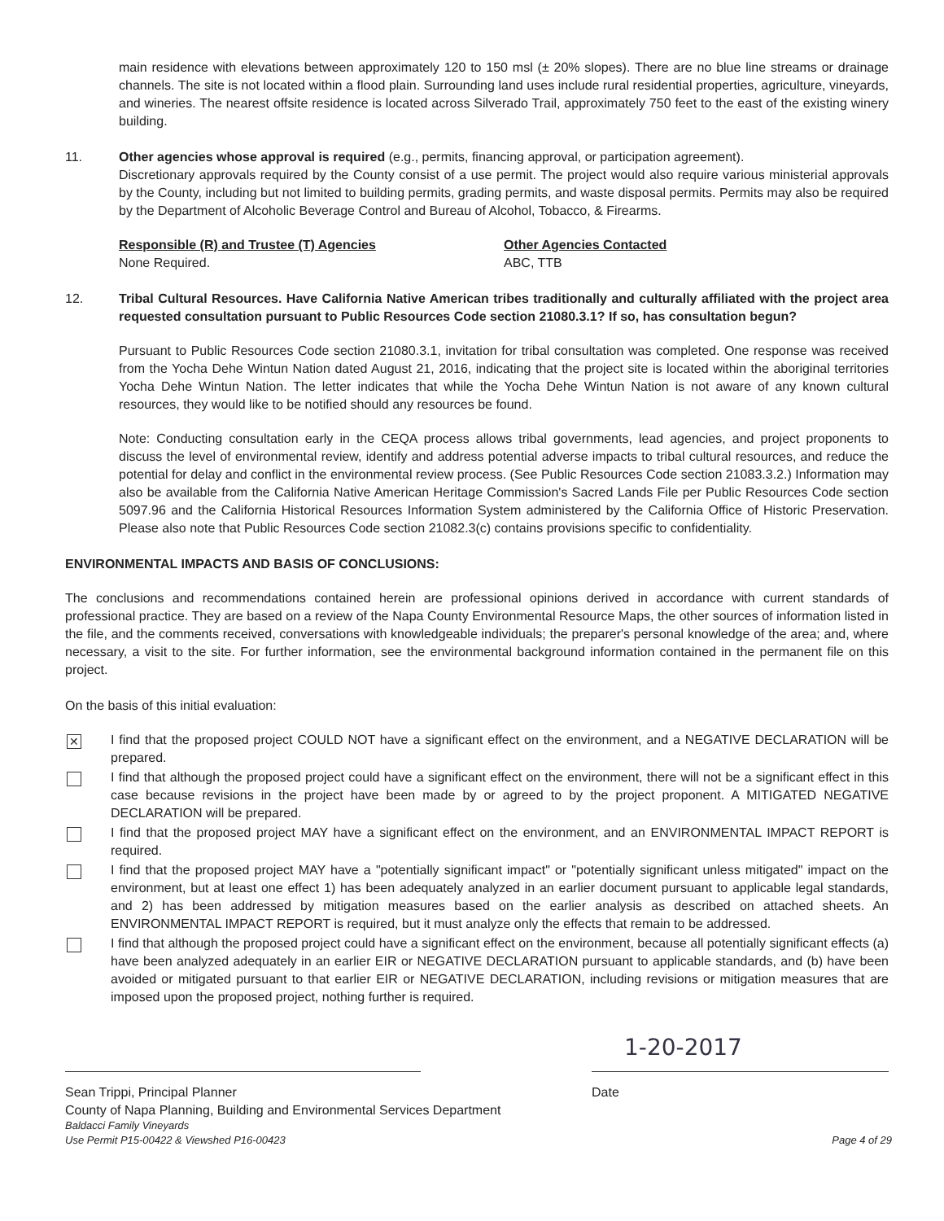main residence with elevations between approximately 120 to 150 msl (± 20% slopes). There are no blue line streams or drainage channels. The site is not located within a flood plain. Surrounding land uses include rural residential properties, agriculture, vineyards, and wineries. The nearest offsite residence is located across Silverado Trail, approximately 750 feet to the east of the existing winery building.
11. Other agencies whose approval is required (e.g., permits, financing approval, or participation agreement).
Discretionary approvals required by the County consist of a use permit. The project would also require various ministerial approvals by the County, including but not limited to building permits, grading permits, and waste disposal permits. Permits may also be required by the Department of Alcoholic Beverage Control and Bureau of Alcohol, Tobacco, & Firearms.
Responsible (R) and Trustee (T) Agencies
None Required.
Other Agencies Contacted
ABC, TTB
12. Tribal Cultural Resources. Have California Native American tribes traditionally and culturally affiliated with the project area requested consultation pursuant to Public Resources Code section 21080.3.1? If so, has consultation begun?
Pursuant to Public Resources Code section 21080.3.1, invitation for tribal consultation was completed. One response was received from the Yocha Dehe Wintun Nation dated August 21, 2016, indicating that the project site is located within the aboriginal territories Yocha Dehe Wintun Nation. The letter indicates that while the Yocha Dehe Wintun Nation is not aware of any known cultural resources, they would like to be notified should any resources be found.
Note: Conducting consultation early in the CEQA process allows tribal governments, lead agencies, and project proponents to discuss the level of environmental review, identify and address potential adverse impacts to tribal cultural resources, and reduce the potential for delay and conflict in the environmental review process. (See Public Resources Code section 21083.3.2.) Information may also be available from the California Native American Heritage Commission's Sacred Lands File per Public Resources Code section 5097.96 and the California Historical Resources Information System administered by the California Office of Historic Preservation. Please also note that Public Resources Code section 21082.3(c) contains provisions specific to confidentiality.
ENVIRONMENTAL IMPACTS AND BASIS OF CONCLUSIONS:
The conclusions and recommendations contained herein are professional opinions derived in accordance with current standards of professional practice. They are based on a review of the Napa County Environmental Resource Maps, the other sources of information listed in the file, and the comments received, conversations with knowledgeable individuals; the preparer's personal knowledge of the area; and, where necessary, a visit to the site. For further information, see the environmental background information contained in the permanent file on this project.
On the basis of this initial evaluation:
✕
I find that the proposed project COULD NOT have a significant effect on the environment, and a NEGATIVE DECLARATION will be prepared.
I find that although the proposed project could have a significant effect on the environment, there will not be a significant effect in this case because revisions in the project have been made by or agreed to by the project proponent. A MITIGATED NEGATIVE DECLARATION will be prepared.
I find that the proposed project MAY have a significant effect on the environment, and an ENVIRONMENTAL IMPACT REPORT is required.
I find that the proposed project MAY have a "potentially significant impact" or "potentially significant unless mitigated" impact on the environment, but at least one effect 1) has been adequately analyzed in an earlier document pursuant to applicable legal standards, and 2) has been addressed by mitigation measures based on the earlier analysis as described on attached sheets. An ENVIRONMENTAL IMPACT REPORT is required, but it must analyze only the effects that remain to be addressed.
I find that although the proposed project could have a significant effect on the environment, because all potentially significant effects (a) have been analyzed adequately in an earlier EIR or NEGATIVE DECLARATION pursuant to applicable standards, and (b) have been avoided or mitigated pursuant to that earlier EIR or NEGATIVE DECLARATION, including revisions or mitigation measures that are imposed upon the proposed project, nothing further is required.
Sean Trippi, Principal Planner
County of Napa Planning, Building and Environmental Services Department
1-20-2017
Date
Baldacci Family Vineyards
Use Permit P15-00422 & Viewshed P16-00423
Page 4 of 29